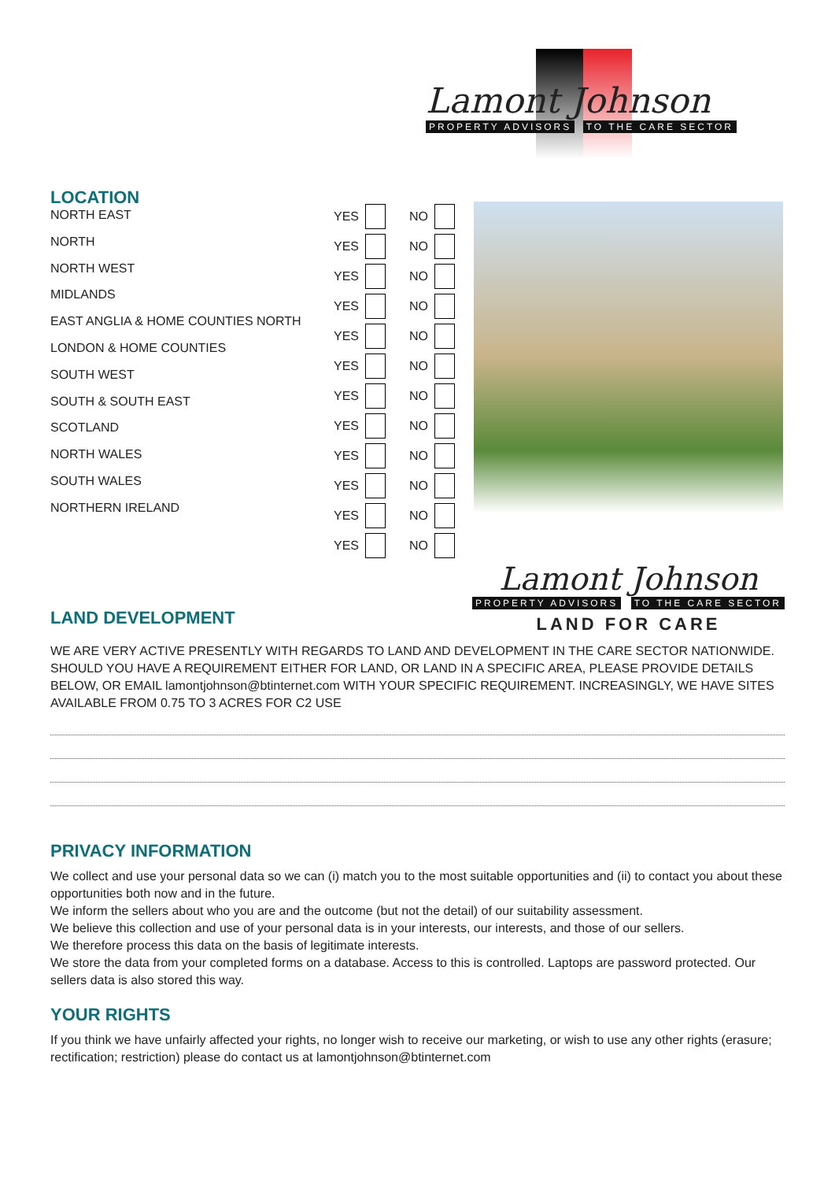Lamont Johnson
PROPERTY ADVISORS TO THE CARE SECTOR
LOCATION
NORTH EAST
NORTH
NORTH WEST
MIDLANDS
EAST ANGLIA & HOME COUNTIES NORTH
LONDON & HOME COUNTIES
SOUTH WEST
SOUTH & SOUTH EAST
SCOTLAND
NORTH WALES
SOUTH WALES
NORTHERN IRELAND
YES
YES
YES
YES
YES
YES
YES
YES
YES
YES
YES
YES
NO
NO
NO
NO
NO
NO
NO
NO
NO
NO
NO
NO
LAND DEVELOPMENT
Lamont Johnson
PROPERTY ADVISORS TO THE CARE SECTOR
LAND FOR CARE
WE ARE VERY ACTIVE PRESENTLY WITH REGARDS TO LAND AND DEVELOPMENT IN THE CARE SECTOR NATIONWIDE. SHOULD YOU HAVE A REQUIREMENT EITHER FOR LAND, OR LAND IN A SPECIFIC AREA, PLEASE PROVIDE DETAILS BELOW, OR EMAIL lamontjohnson@btinternet.com WITH YOUR SPECIFIC REQUIREMENT. INCREASINGLY, WE HAVE SITES AVAILABLE FROM 0.75 TO 3 ACRES FOR C2 USE
PRIVACY INFORMATION
We collect and use your personal data so we can (i) match you to the most suitable opportunities and (ii) to contact you about these opportunities both now and in the future.
We inform the sellers about who you are and the outcome (but not the detail) of our suitability assessment.
We believe this collection and use of your personal data is in your interests, our interests, and those of our sellers.
We therefore process this data on the basis of legitimate interests.
We store the data from your completed forms on a database. Access to this is controlled. Laptops are password protected. Our sellers data is also stored this way.
YOUR RIGHTS
If you think we have unfairly affected your rights, no longer wish to receive our marketing, or wish to use any other rights (erasure; rectification; restriction) please do contact us at lamontjohnson@btinternet.com